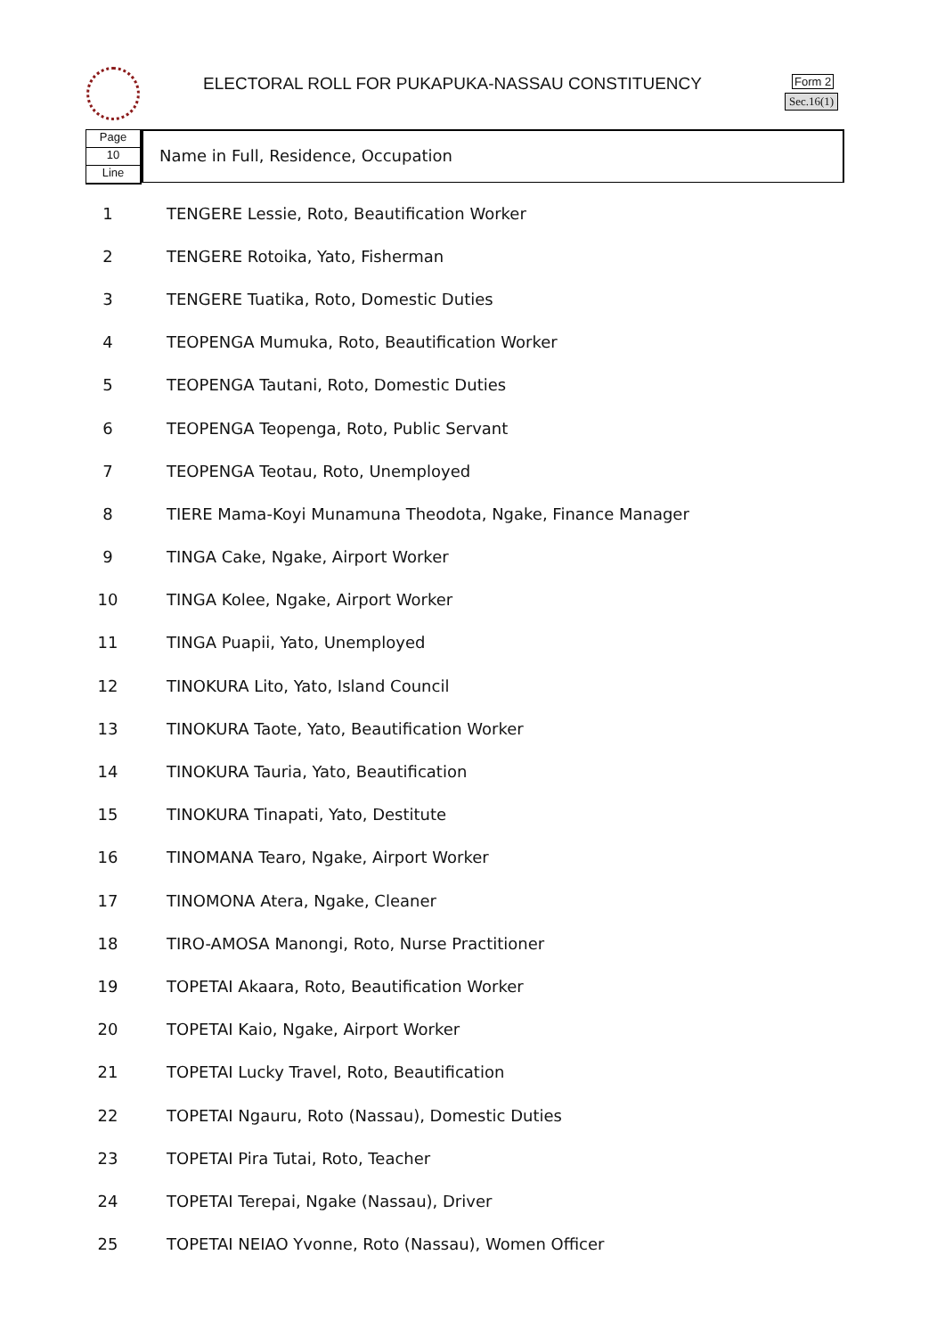ELECTORAL ROLL FOR PUKAPUKA-NASSAU CONSTITUENCY
Form 2
Sec.16(1)
Page
10
Line
Name in Full, Residence, Occupation
| 1 | TENGERE Lessie, Roto, Beautification Worker |
| 2 | TENGERE Rotoika, Yato, Fisherman |
| 3 | TENGERE Tuatika, Roto, Domestic Duties |
| 4 | TEOPENGA Mumuka, Roto, Beautification Worker |
| 5 | TEOPENGA Tautani, Roto, Domestic Duties |
| 6 | TEOPENGA Teopenga, Roto, Public Servant |
| 7 | TEOPENGA Teotau, Roto, Unemployed |
| 8 | TIERE Mama-Koyi Munamuna Theodota, Ngake, Finance Manager |
| 9 | TINGA Cake, Ngake, Airport Worker |
| 10 | TINGA Kolee, Ngake, Airport Worker |
| 11 | TINGA Puapii, Yato, Unemployed |
| 12 | TINOKURA Lito, Yato, Island Council |
| 13 | TINOKURA Taote, Yato, Beautification Worker |
| 14 | TINOKURA Tauria, Yato, Beautification |
| 15 | TINOKURA Tinapati, Yato, Destitute |
| 16 | TINOMANA Tearo, Ngake, Airport Worker |
| 17 | TINOMONA Atera, Ngake, Cleaner |
| 18 | TIRO-AMOSA Manongi, Roto, Nurse Practitioner |
| 19 | TOPETAI Akaara, Roto, Beautification Worker |
| 20 | TOPETAI Kaio, Ngake, Airport Worker |
| 21 | TOPETAI Lucky Travel, Roto, Beautification |
| 22 | TOPETAI Ngauru, Roto (Nassau), Domestic Duties |
| 23 | TOPETAI Pira Tutai, Roto, Teacher |
| 24 | TOPETAI Terepai, Ngake (Nassau), Driver |
| 25 | TOPETAI NEIAO Yvonne, Roto (Nassau), Women Officer |